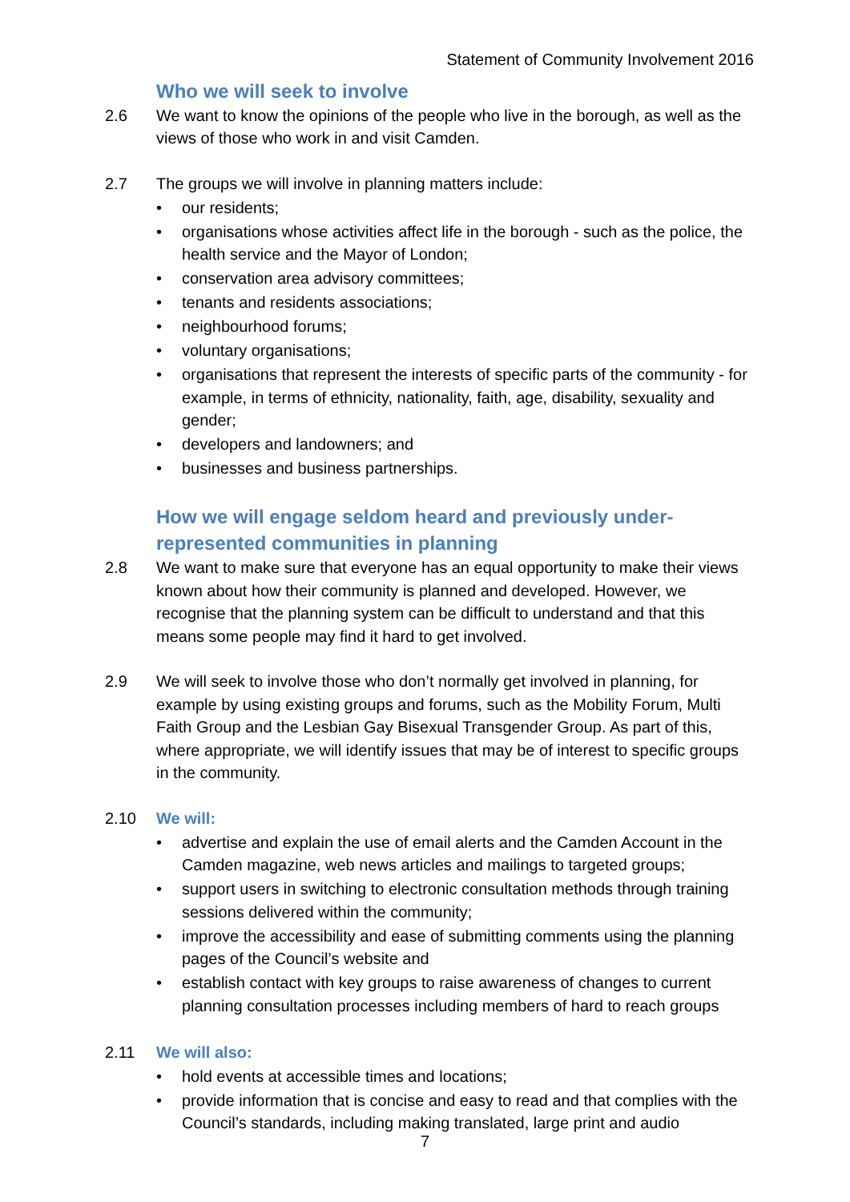Statement of Community Involvement 2016
Who we will seek to involve
2.6 We want to know the opinions of the people who live in the borough, as well as the views of those who work in and visit Camden.
2.7 The groups we will involve in planning matters include:
• our residents;
• organisations whose activities affect life in the borough - such as the police, the health service and the Mayor of London;
• conservation area advisory committees;
• tenants and residents associations;
• neighbourhood forums;
• voluntary organisations;
• organisations that represent the interests of specific parts of the community - for example, in terms of ethnicity, nationality, faith, age, disability, sexuality and gender;
• developers and landowners; and
• businesses and business partnerships.
How we will engage seldom heard and previously under-represented communities in planning
2.8 We want to make sure that everyone has an equal opportunity to make their views known about how their community is planned and developed. However, we recognise that the planning system can be difficult to understand and that this means some people may find it hard to get involved.
2.9 We will seek to involve those who don’t normally get involved in planning, for example by using existing groups and forums, such as the Mobility Forum, Multi Faith Group and the Lesbian Gay Bisexual Transgender Group. As part of this, where appropriate, we will identify issues that may be of interest to specific groups in the community.
2.10 We will:
• advertise and explain the use of email alerts and the Camden Account in the Camden magazine, web news articles and mailings to targeted groups;
• support users in switching to electronic consultation methods through training sessions delivered within the community;
• improve the accessibility and ease of submitting comments using the planning pages of the Council’s website and
• establish contact with key groups to raise awareness of changes to current planning consultation processes including members of hard to reach groups
2.11 We will also:
• hold events at accessible times and locations;
• provide information that is concise and easy to read and that complies with the Council’s standards, including making translated, large print and audio
7